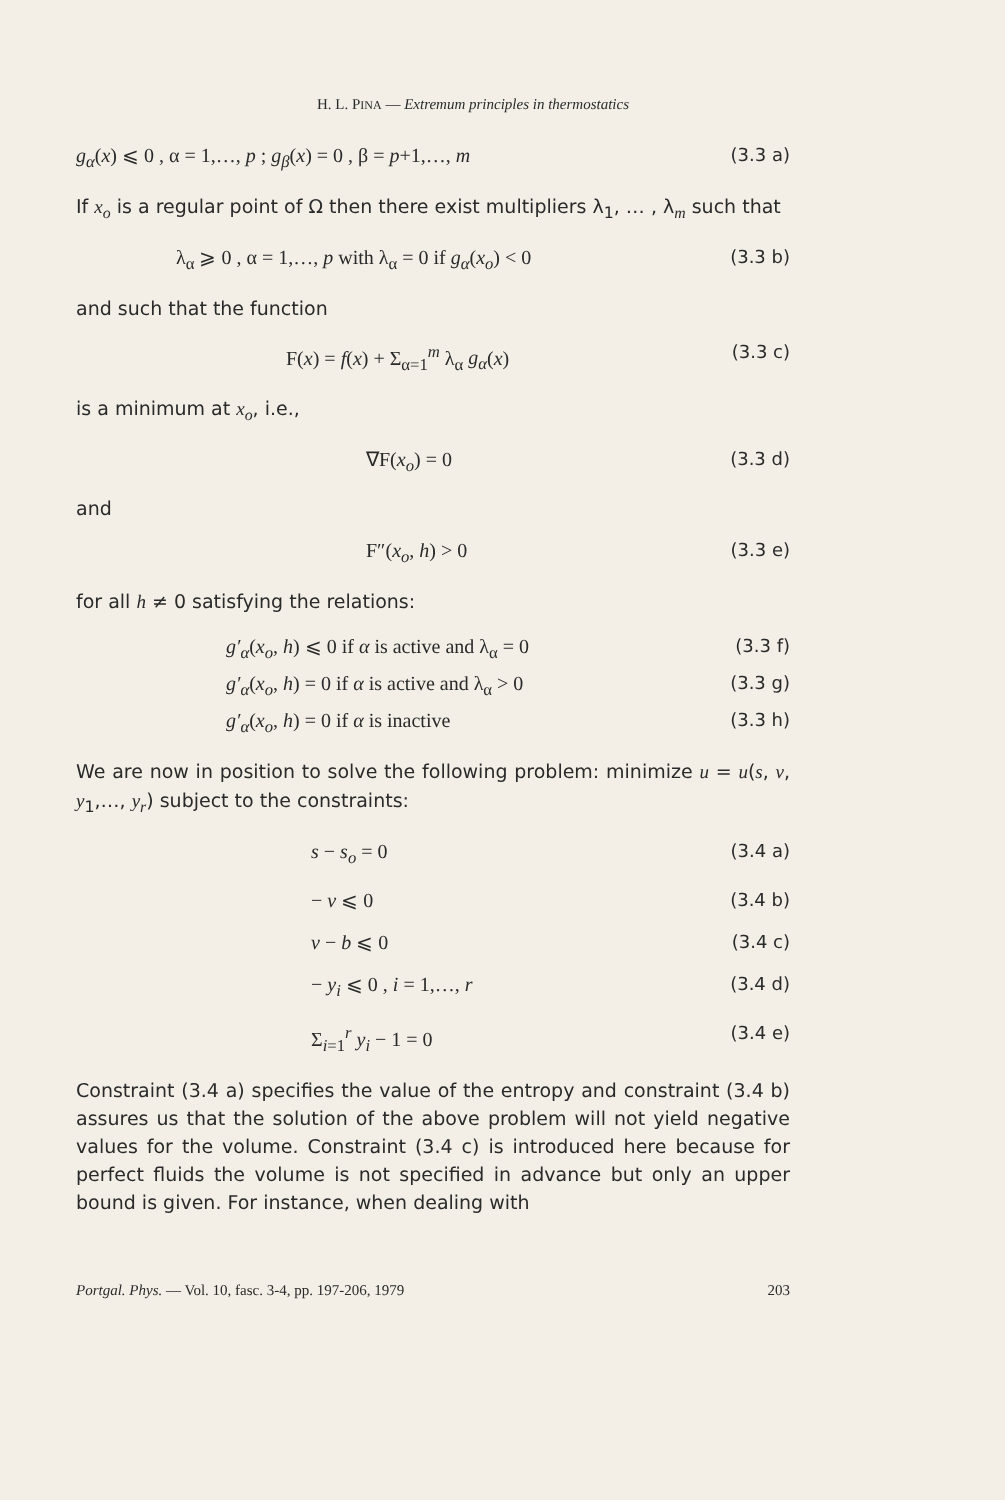H. L. PINA — Extremum principles in thermostatics
g<sub>α</sub>(x) ⩽ 0 , α = 1,…, p ; g<sub>β</sub>(x) = 0 , β = p+1,…, m (3.3 a)
If x<sub>o</sub> is a regular point of Ω then there exist multipliers λ<sub>1</sub>, … , λ<sub>m</sub> such that
λ<sub>α</sub> ⩾ 0 , α = 1,…, p with λ<sub>α</sub> = 0 if g<sub>α</sub>(x<sub>o</sub>) < 0 (3.3 b)
and such that the function
F(x) = f(x) + Σ<sub>α=1</sub><sup>m</sup> λ<sub>α</sub> g<sub>α</sub>(x) (3.3 c)
is a minimum at x<sub>o</sub>, i.e.,
∇F(x<sub>o</sub>) = 0 (3.3 d)
and
F″(x<sub>o</sub>, h) > 0 (3.3 e)
for all h ≠ 0 satisfying the relations:
g′<sub>α</sub>(x<sub>o</sub>, h) ⩽ 0 if α is active and λ<sub>α</sub> = 0 (3.3 f)
g′<sub>α</sub>(x<sub>o</sub>, h) = 0 if α is active and λ<sub>α</sub> > 0 (3.3 g)
g′<sub>α</sub>(x<sub>o</sub>, h) = 0 if α is inactive (3.3 h)
We are now in position to solve the following problem: minimize u = u(s, v, y<sub>1</sub>,…, y<sub>r</sub>) subject to the constraints:
s − s<sub>o</sub> = 0 (3.4 a)
− v ⩽ 0 (3.4 b)
v − b ⩽ 0 (3.4 c)
− y<sub>i</sub> ⩽ 0 , i = 1,…, r (3.4 d)
Σ<sub>i=1</sub><sup>r</sup> y<sub>i</sub> − 1 = 0 (3.4 e)
Constraint (3.4 a) specifies the value of the entropy and constraint (3.4 b) assures us that the solution of the above problem will not yield negative values for the volume. Constraint (3.4 c) is introduced here because for perfect fluids the volume is not specified in advance but only an upper bound is given. For instance, when dealing with
Portgal. Phys. — Vol. 10, fasc. 3-4, pp. 197-206, 1979 203